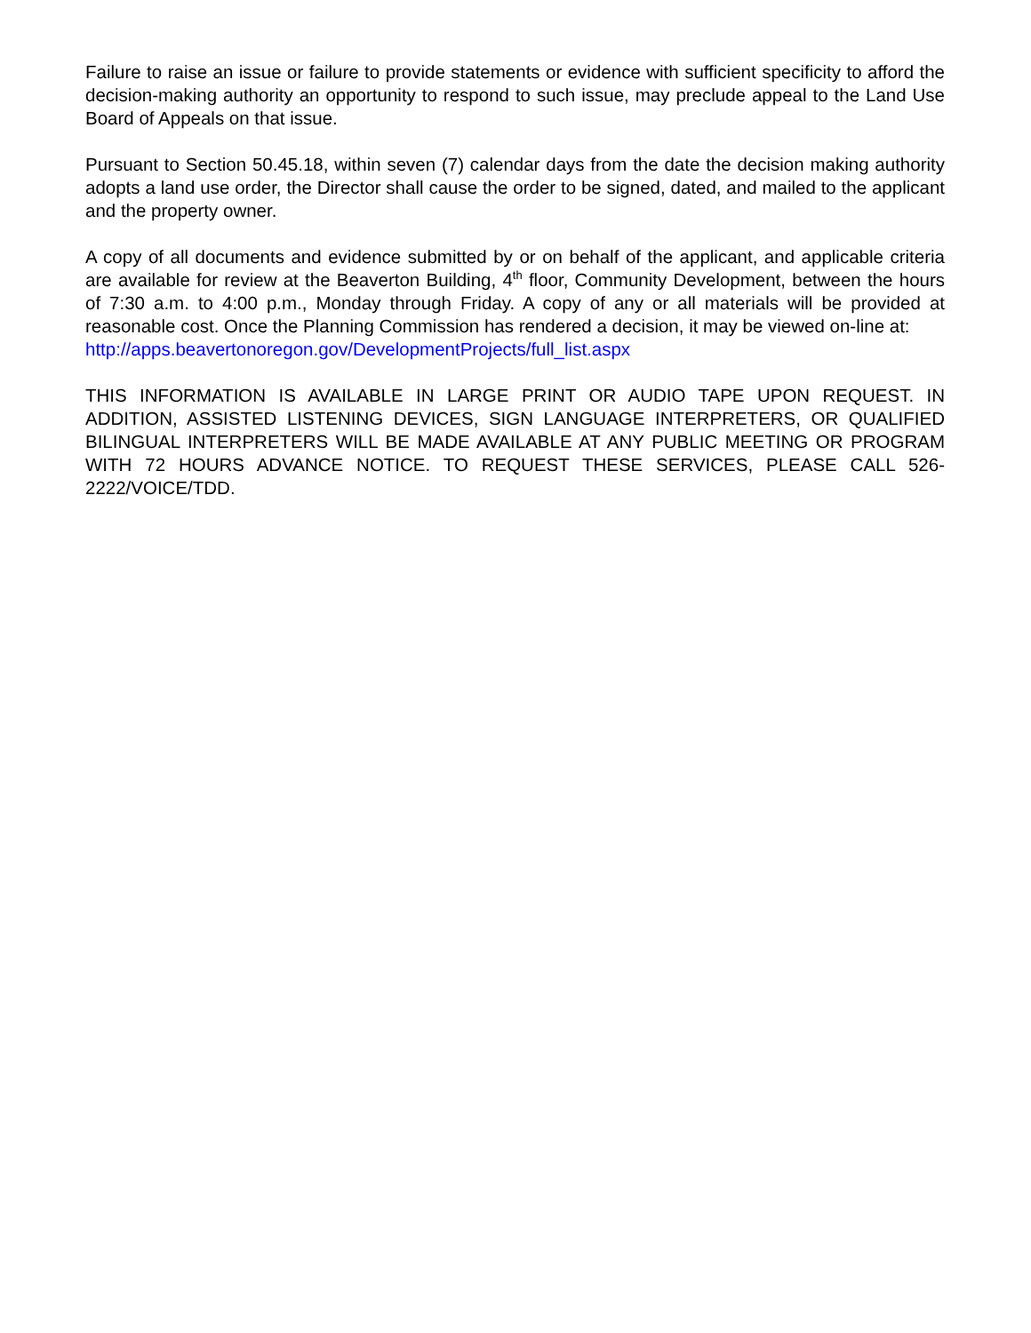Failure to raise an issue or failure to provide statements or evidence with sufficient specificity to afford the decision-making authority an opportunity to respond to such issue, may preclude appeal to the Land Use Board of Appeals on that issue.
Pursuant to Section 50.45.18, within seven (7) calendar days from the date the decision making authority adopts a land use order, the Director shall cause the order to be signed, dated, and mailed to the applicant and the property owner.
A copy of all documents and evidence submitted by or on behalf of the applicant, and applicable criteria are available for review at the Beaverton Building, 4<sup>th</sup> floor, Community Development, between the hours of 7:30 a.m. to 4:00 p.m., Monday through Friday. A copy of any or all materials will be provided at reasonable cost. Once the Planning Commission has rendered a decision, it may be viewed on-line at:
http://apps.beavertonoregon.gov/DevelopmentProjects/full_list.aspx
THIS INFORMATION IS AVAILABLE IN LARGE PRINT OR AUDIO TAPE UPON REQUEST. IN ADDITION, ASSISTED LISTENING DEVICES, SIGN LANGUAGE INTERPRETERS, OR QUALIFIED BILINGUAL INTERPRETERS WILL BE MADE AVAILABLE AT ANY PUBLIC MEETING OR PROGRAM WITH 72 HOURS ADVANCE NOTICE. TO REQUEST THESE SERVICES, PLEASE CALL 526-2222/VOICE/TDD.